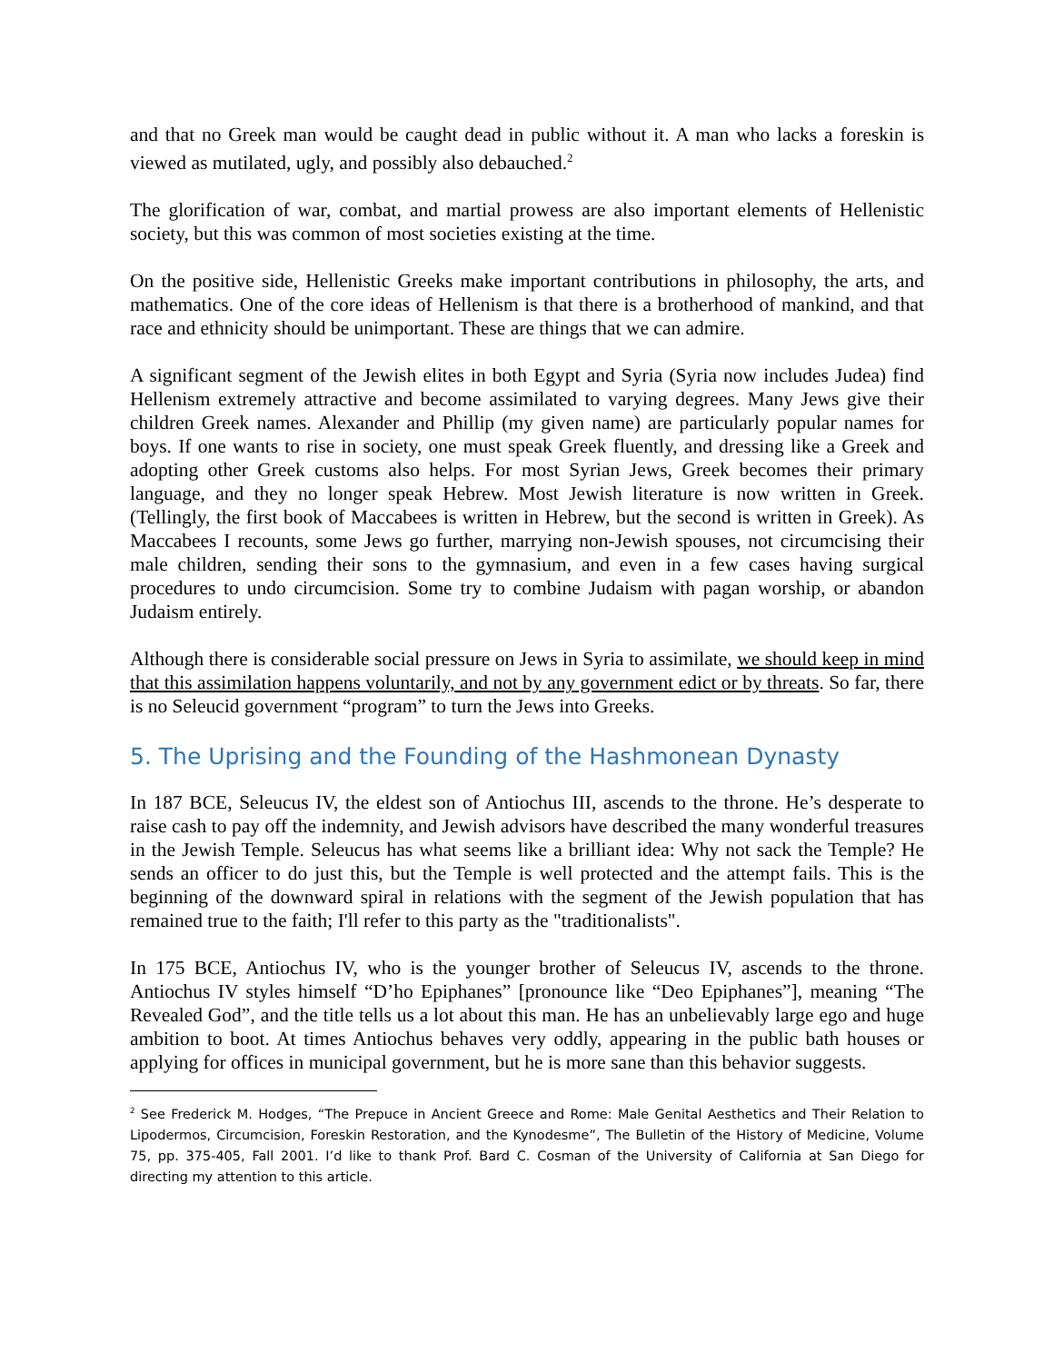and that no Greek man would be caught dead in public without it. A man who lacks a foreskin is viewed as mutilated, ugly, and possibly also debauched.<sup>2</sup>
The glorification of war, combat, and martial prowess are also important elements of Hellenistic society, but this was common of most societies existing at the time.
On the positive side, Hellenistic Greeks make important contributions in philosophy, the arts, and mathematics. One of the core ideas of Hellenism is that there is a brotherhood of mankind, and that race and ethnicity should be unimportant. These are things that we can admire.
A significant segment of the Jewish elites in both Egypt and Syria (Syria now includes Judea) find Hellenism extremely attractive and become assimilated to varying degrees. Many Jews give their children Greek names. Alexander and Phillip (my given name) are particularly popular names for boys. If one wants to rise in society, one must speak Greek fluently, and dressing like a Greek and adopting other Greek customs also helps. For most Syrian Jews, Greek becomes their primary language, and they no longer speak Hebrew. Most Jewish literature is now written in Greek. (Tellingly, the first book of Maccabees is written in Hebrew, but the second is written in Greek). As Maccabees I recounts, some Jews go further, marrying non-Jewish spouses, not circumcising their male children, sending their sons to the gymnasium, and even in a few cases having surgical procedures to undo circumcision. Some try to combine Judaism with pagan worship, or abandon Judaism entirely.
Although there is considerable social pressure on Jews in Syria to assimilate, we should keep in mind that this assimilation happens voluntarily, and not by any government edict or by threats. So far, there is no Seleucid government “program” to turn the Jews into Greeks.
5. The Uprising and the Founding of the Hashmonean Dynasty
In 187 BCE, Seleucus IV, the eldest son of Antiochus III, ascends to the throne. He’s desperate to raise cash to pay off the indemnity, and Jewish advisors have described the many wonderful treasures in the Jewish Temple. Seleucus has what seems like a brilliant idea: Why not sack the Temple? He sends an officer to do just this, but the Temple is well protected and the attempt fails. This is the beginning of the downward spiral in relations with the segment of the Jewish population that has remained true to the faith; I'll refer to this party as the "traditionalists".
In 175 BCE, Antiochus IV, who is the younger brother of Seleucus IV, ascends to the throne. Antiochus IV styles himself “D’ho Epiphanes” [pronounce like “Deo Epiphanes”], meaning “The Revealed God”, and the title tells us a lot about this man. He has an unbelievably large ego and huge ambition to boot. At times Antiochus behaves very oddly, appearing in the public bath houses or applying for offices in municipal government, but he is more sane than this behavior suggests.
<sup>2</sup> See Frederick M. Hodges, “The Prepuce in Ancient Greece and Rome: Male Genital Aesthetics and Their Relation to Lipodermos, Circumcision, Foreskin Restoration, and the Kynodesme”, The Bulletin of the History of Medicine, Volume 75, pp. 375-405, Fall 2001. I’d like to thank Prof. Bard C. Cosman of the University of California at San Diego for directing my attention to this article.